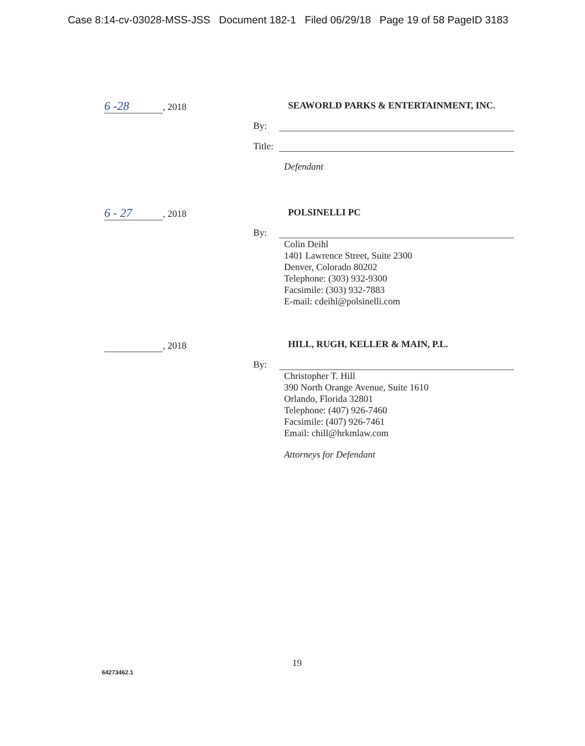Case 8:14-cv-03028-MSS-JSS Document 182-1 Filed 06/29/18 Page 19 of 58 PageID 3183
6 -28, 2018
SEAWORLD PARKS & ENTERTAINMENT, INC.
By:
Title:
Defendant
6 - 27, 2018
POLSINELLI PC
By:
Colin Deihl
1401 Lawrence Street, Suite 2300
Denver, Colorado 80202
Telephone: (303) 932-9300
Facsimile: (303) 932-7883
E-mail: cdeihl@polsinelli.com
, 2018
HILL, RUGH, KELLER & MAIN, P.L.
By:
Christopher T. Hill
390 North Orange Avenue, Suite 1610
Orlando, Florida 32801
Telephone: (407) 926-7460
Facsimile: (407) 926-7461
Email: chill@hrkmlaw.com
Attorneys for Defendant
19
64273462.1